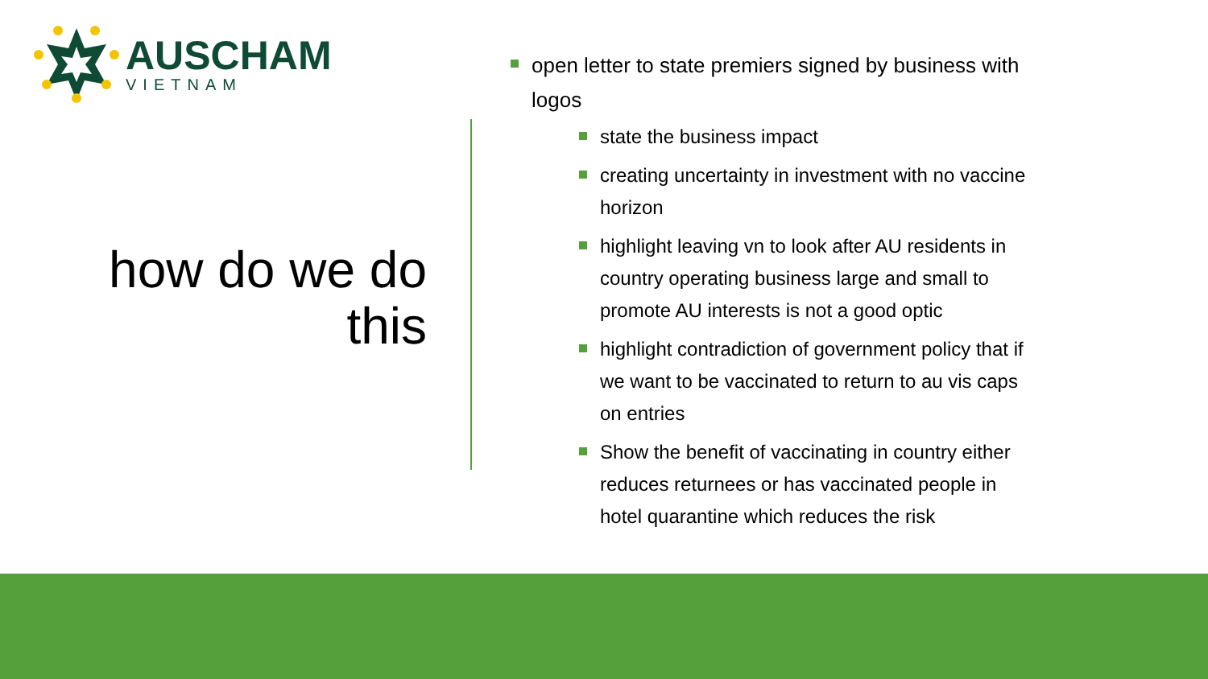AUSCHAM
VIETNAM
how do we do this
open letter to state premiers signed by business with logos
state the business impact
creating uncertainty in investment with no vaccine horizon
highlight leaving vn to look after AU residents in country operating business large and small to promote AU interests is not a good optic
highlight contradiction of government policy that if we want to be vaccinated to return to au vis caps on entries
Show the benefit of vaccinating in country either reduces returnees or has vaccinated people in hotel quarantine which reduces the risk